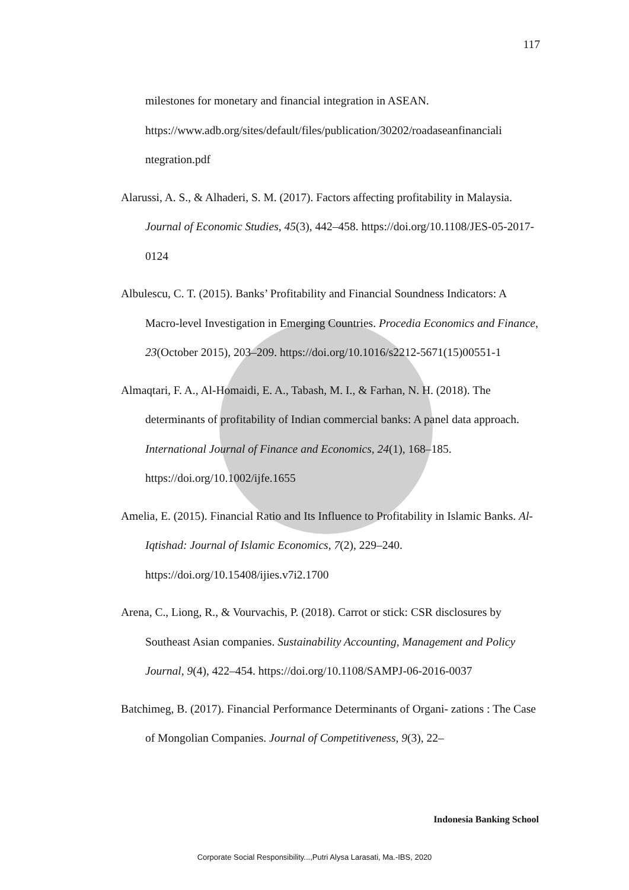117
milestones for monetary and financial integration in ASEAN. https://www.adb.org/sites/default/files/publication/30202/roadaseanfinanciali ntegration.pdf
Alarussi, A. S., & Alhaderi, S. M. (2017). Factors affecting profitability in Malaysia. Journal of Economic Studies, 45(3), 442–458. https://doi.org/10.1108/JES-05-2017-0124
Albulescu, C. T. (2015). Banks’ Profitability and Financial Soundness Indicators: A Macro-level Investigation in Emerging Countries. Procedia Economics and Finance, 23(October 2015), 203–209. https://doi.org/10.1016/s2212-5671(15)00551-1
Almaqtari, F. A., Al-Homaidi, E. A., Tabash, M. I., & Farhan, N. H. (2018). The determinants of profitability of Indian commercial banks: A panel data approach. International Journal of Finance and Economics, 24(1), 168–185. https://doi.org/10.1002/ijfe.1655
Amelia, E. (2015). Financial Ratio and Its Influence to Profitability in Islamic Banks. Al-Iqtishad: Journal of Islamic Economics, 7(2), 229–240. https://doi.org/10.15408/ijies.v7i2.1700
Arena, C., Liong, R., & Vourvachis, P. (2018). Carrot or stick: CSR disclosures by Southeast Asian companies. Sustainability Accounting, Management and Policy Journal, 9(4), 422–454. https://doi.org/10.1108/SAMPJ-06-2016-0037
Batchimeg, B. (2017). Financial Performance Determinants of Organi- zations : The Case of Mongolian Companies. Journal of Competitiveness, 9(3), 22–
Indonesia Banking School
Corporate Social Responsibility...,Putri Alysa Larasati, Ma.-IBS, 2020